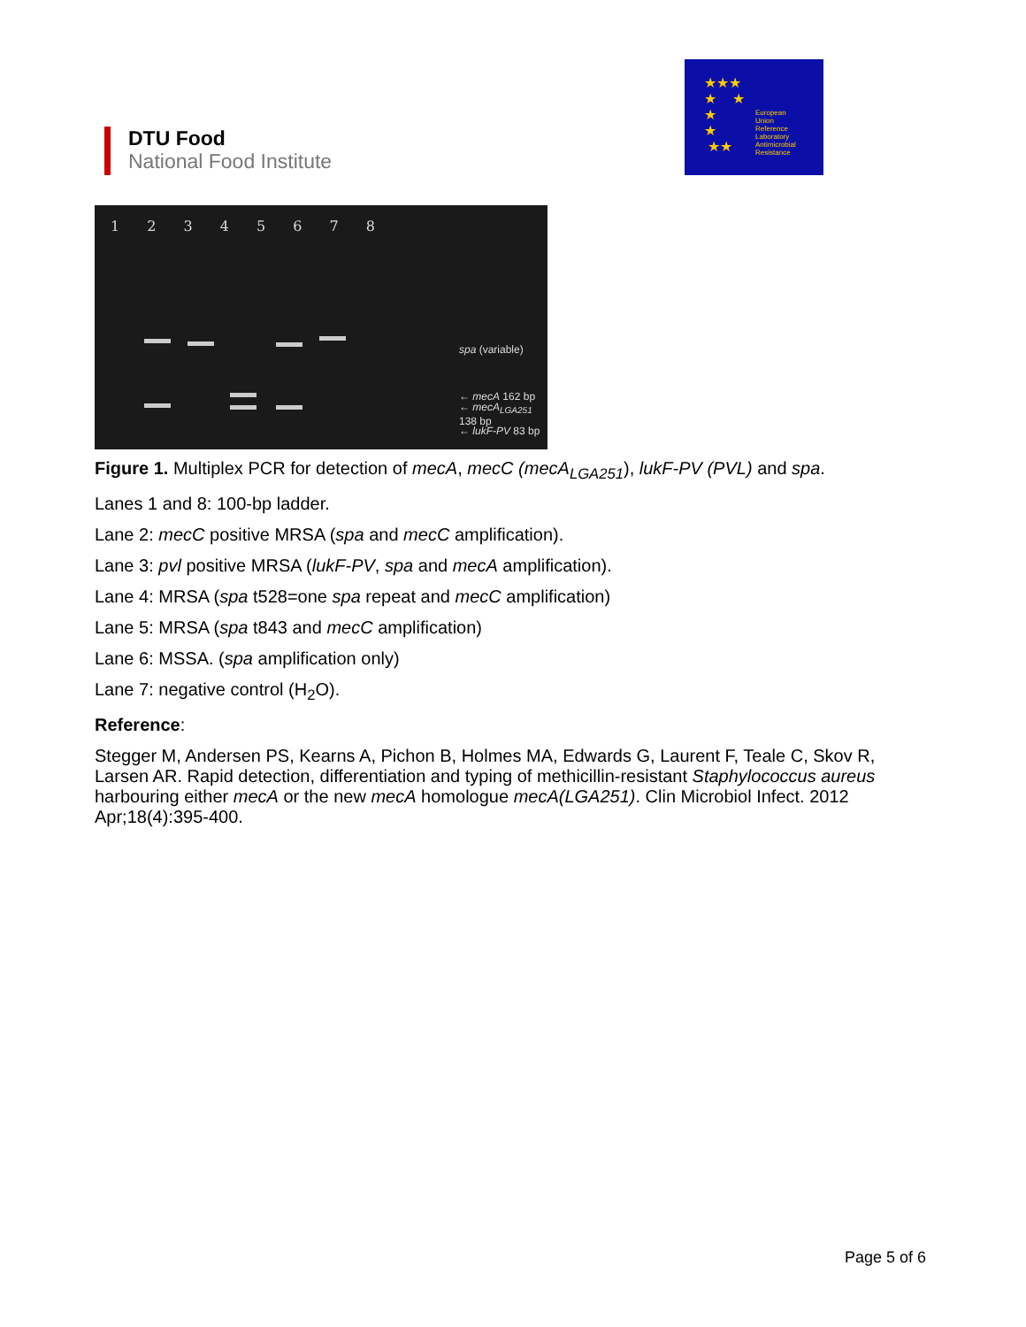DTU Food
National Food Institute
★★★
★ ★
★
★
★★
European
Union
Reference
Laboratory
Antimicrobial
Resistance
1 2 3 4 5 6 7 8
spa (variable)
← mecA 162 bp
← mecA<sub>LGA251</sub> 138 bp
← lukF-PV 83 bp
Figure 1. Multiplex PCR for detection of mecA, mecC (mecA<sub>LGA251</sub>), lukF-PV (PVL) and spa.
Lanes 1 and 8: 100-bp ladder.
Lane 2: mecC positive MRSA (spa and mecC amplification).
Lane 3: pvl positive MRSA (lukF-PV, spa and mecA amplification).
Lane 4: MRSA (spa t528=one spa repeat and mecC amplification)
Lane 5: MRSA (spa t843 and mecC amplification)
Lane 6: MSSA. (spa amplification only)
Lane 7: negative control (H<sub>2</sub>O).
Reference:
Stegger M, Andersen PS, Kearns A, Pichon B, Holmes MA, Edwards G, Laurent F, Teale C, Skov R, Larsen AR. Rapid detection, differentiation and typing of methicillin-resistant Staphylococcus aureus harbouring either mecA or the new mecA homologue mecA(LGA251). Clin Microbiol Infect. 2012 Apr;18(4):395-400.
Page 5 of 6